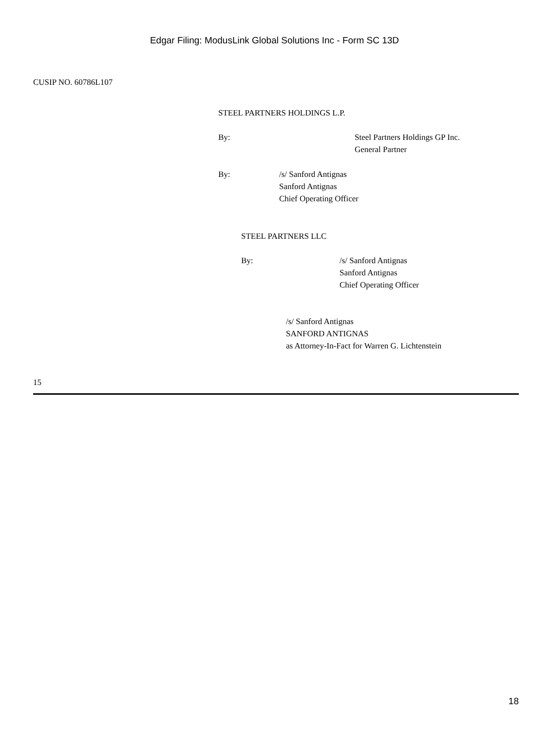Edgar Filing: ModusLink Global Solutions Inc - Form SC 13D
CUSIP NO. 60786L107
STEEL PARTNERS HOLDINGS L.P.
| By: | Steel Partners Holdings GP Inc. General Partner |
| By: | /s/ Sanford Antignas Sanford Antignas Chief Operating Officer |
STEEL PARTNERS LLC
| By: | /s/ Sanford Antignas Sanford Antignas Chief Operating Officer |
/s/ Sanford Antignas
SANFORD ANTIGNAS
as Attorney-In-Fact for Warren G. Lichtenstein
15
18